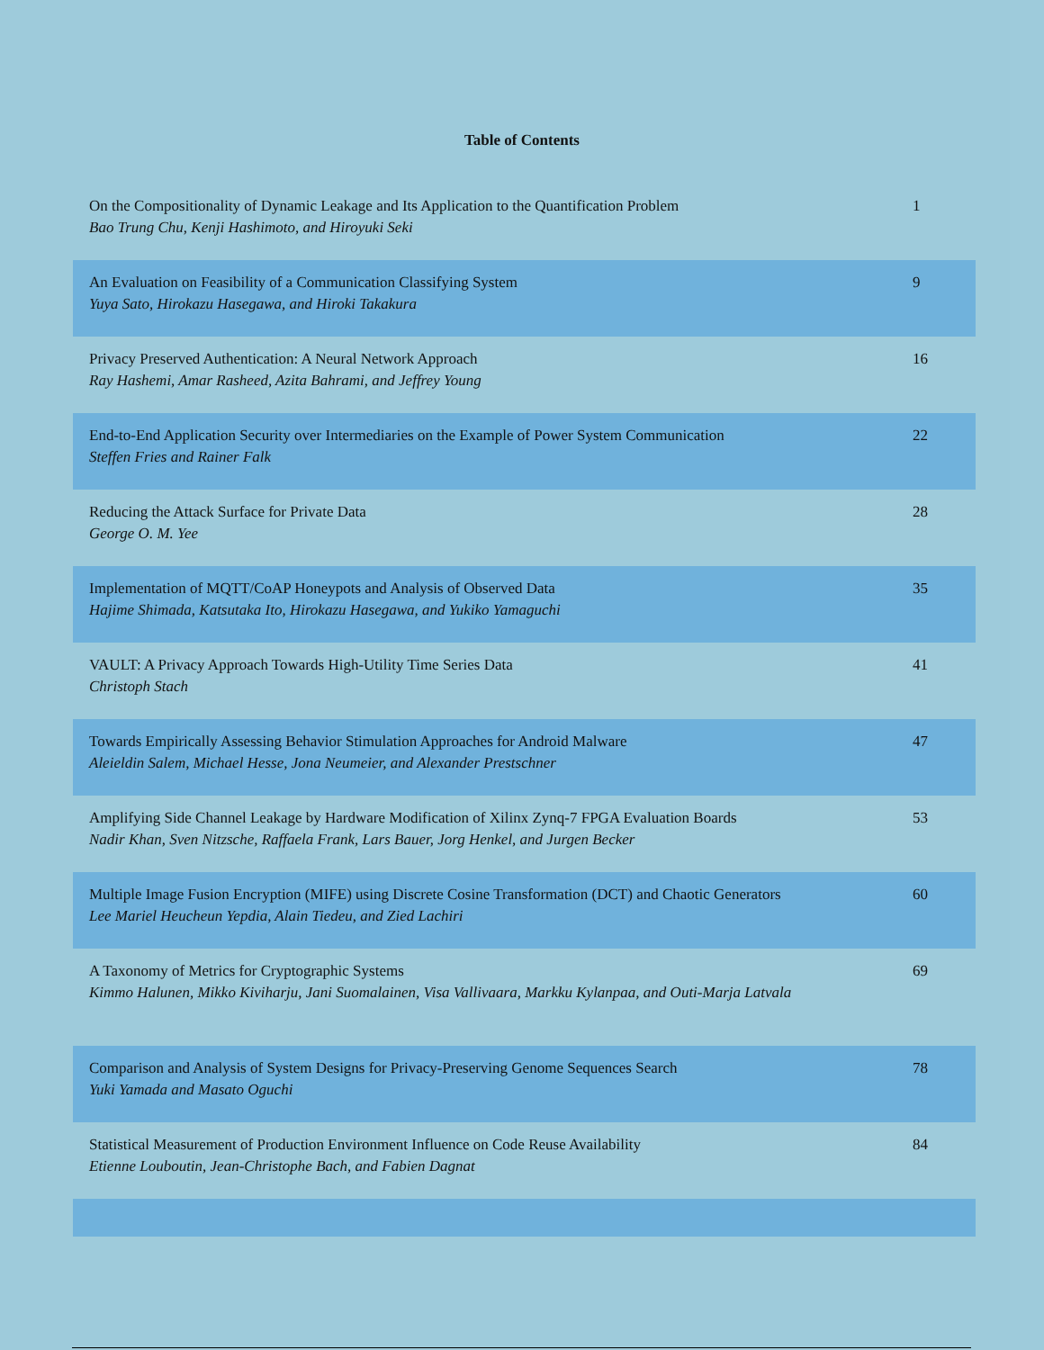Table of Contents
| On the Compositionality of Dynamic Leakage and Its Application to the Quantification Problem Bao Trung Chu, Kenji Hashimoto, and Hiroyuki Seki | 1 |
| An Evaluation on Feasibility of a Communication Classifying System Yuya Sato, Hirokazu Hasegawa, and Hiroki Takakura | 9 |
| Privacy Preserved Authentication: A Neural Network Approach Ray Hashemi, Amar Rasheed, Azita Bahrami, and Jeffrey Young | 16 |
| End-to-End Application Security over Intermediaries on the Example of Power System Communication Steffen Fries and Rainer Falk | 22 |
| Reducing the Attack Surface for Private Data George O. M. Yee | 28 |
| Implementation of MQTT/CoAP Honeypots and Analysis of Observed Data Hajime Shimada, Katsutaka Ito, Hirokazu Hasegawa, and Yukiko Yamaguchi | 35 |
| VAULT: A Privacy Approach Towards High-Utility Time Series Data Christoph Stach | 41 |
| Towards Empirically Assessing Behavior Stimulation Approaches for Android Malware Aleieldin Salem, Michael Hesse, Jona Neumeier, and Alexander Prestschner | 47 |
| Amplifying Side Channel Leakage by Hardware Modification of Xilinx Zynq-7 FPGA Evaluation Boards Nadir Khan, Sven Nitzsche, Raffaela Frank, Lars Bauer, Jorg Henkel, and Jurgen Becker | 53 |
| Multiple Image Fusion Encryption (MIFE) using Discrete Cosine Transformation (DCT) and Chaotic Generators Lee Mariel Heucheun Yepdia, Alain Tiedeu, and Zied Lachiri | 60 |
| A Taxonomy of Metrics for Cryptographic Systems Kimmo Halunen, Mikko Kiviharju, Jani Suomalainen, Visa Vallivaara, Markku Kylanpaa, and Outi-Marja Latvala | 69 |
| Comparison and Analysis of System Designs for Privacy-Preserving Genome Sequences Search Yuki Yamada and Masato Oguchi | 78 |
| Statistical Measurement of Production Environment Influence on Code Reuse Availability Etienne Louboutin, Jean-Christophe Bach, and Fabien Dagnat | 84 |